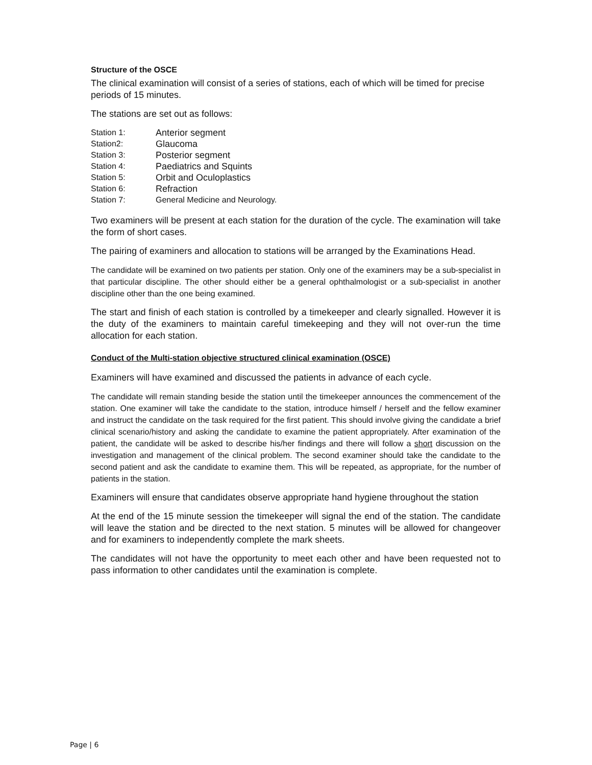Structure of the OSCE
The clinical examination will consist of a series of stations, each of which will be timed for precise periods of 15 minutes.
The stations are set out as follows:
| Station 1: | Anterior segment |
| Station2: | Glaucoma |
| Station 3: | Posterior segment |
| Station 4: | Paediatrics and Squints |
| Station 5: | Orbit and Oculoplastics |
| Station 6: | Refraction |
| Station 7: | General Medicine and Neurology. |
Two examiners will be present at each station for the duration of the cycle. The examination will take the form of short cases.
The pairing of examiners and allocation to stations will be arranged by the Examinations Head.
The candidate will be examined on two patients per station. Only one of the examiners may be a sub-specialist in that particular discipline. The other should either be a general ophthalmologist or a sub-specialist in another discipline other than the one being examined.
The start and finish of each station is controlled by a timekeeper and clearly signalled. However it is the duty of the examiners to maintain careful timekeeping and they will not over-run the time allocation for each station.
Conduct of the Multi-station objective structured clinical examination (OSCE)
Examiners will have examined and discussed the patients in advance of each cycle.
The candidate will remain standing beside the station until the timekeeper announces the commencement of the station. One examiner will take the candidate to the station, introduce himself / herself and the fellow examiner and instruct the candidate on the task required for the first patient. This should involve giving the candidate a brief clinical scenario/history and asking the candidate to examine the patient appropriately. After examination of the patient, the candidate will be asked to describe his/her findings and there will follow a short discussion on the investigation and management of the clinical problem. The second examiner should take the candidate to the second patient and ask the candidate to examine them. This will be repeated, as appropriate, for the number of patients in the station.
Examiners will ensure that candidates observe appropriate hand hygiene throughout the station
At the end of the 15 minute session the timekeeper will signal the end of the station. The candidate will leave the station and be directed to the next station. 5 minutes will be allowed for changeover and for examiners to independently complete the mark sheets.
The candidates will not have the opportunity to meet each other and have been requested not to pass information to other candidates until the examination is complete.
Page | 6